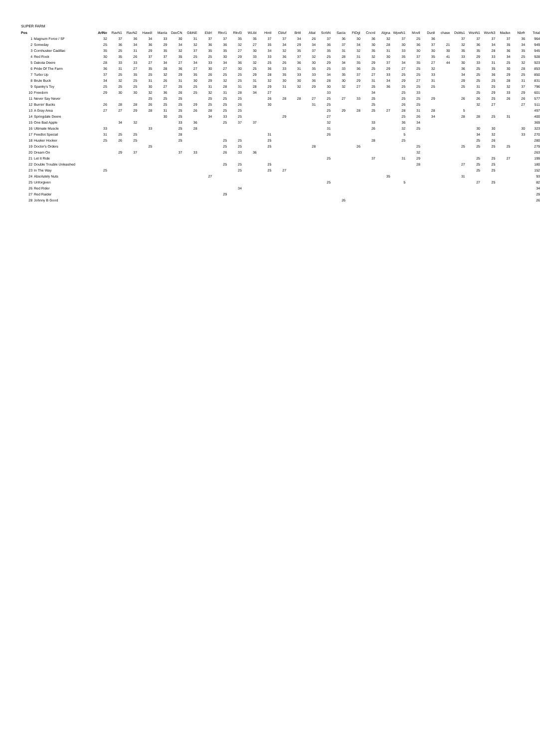SUPER FARM
| Pos | | ArlNe | RavN1 | RavN2 | HawdI | ManIa | DavCN | GibNE | EldrI | RkvI1 | Rkvl3 | WLibI | HintI | Cbluf | BrttI | AltaI | ScrbN | SacIa | FtDgI | Cncrd | Algna | WpwN1 | MovlI | DunlI | chase | DsMs1 | WsnN1 | WsnN3 | Madsn | Nbrfr | Total |
| --- | --- | --- | --- | --- | --- | --- | --- | --- | --- | --- | --- | --- | --- | --- | --- | --- | --- | --- | --- | --- | --- | --- | --- | --- | --- | --- | --- | --- | --- | --- | --- |
| 1 | Magnum Force / SF | 32 | 37 | 36 | 34 | 33 | 30 | 31 | 37 | 37 | 35 | 35 | 37 | 37 | 34 | 26 | 37 | 36 | 30 | 36 | 32 | 37 | 25 | 36 | | 37 | 37 | 37 | 37 | 36 | 964 |
| 2 | Someday | 25 | 36 | 34 | 36 | 29 | 34 | 32 | 36 | 36 | 32 | 27 | 35 | 34 | 29 | 34 | 36 | 37 | 34 | 30 | 28 | 30 | 36 | 37 | 21 | 32 | 36 | 34 | 35 | 34 | 949 |
| 3 | Cornhusker Cadillac | 35 | 25 | 31 | 29 | 35 | 32 | 37 | 35 | 35 | 27 | 30 | 34 | 32 | 35 | 37 | 35 | 31 | 32 | 35 | 31 | 33 | 30 | 30 | 30 | 35 | 35 | 28 | 36 | 35 | 945 |
| 4 | Red Rock | 30 | 35 | 26 | 37 | 37 | 35 | 25 | 25 | 30 | 29 | 33 | 33 | 36 | 37 | 32 | 25 | 28 | 31 | 32 | 30 | 35 | 37 | 35 | 41 | 33 | 29 | 33 | 34 | 25 | 928 |
| 5 | Dakota Deere | 28 | 33 | 33 | 27 | 34 | 27 | 34 | 33 | 34 | 36 | 32 | 25 | 26 | 36 | 30 | 29 | 34 | 35 | 29 | 37 | 34 | 35 | 27 | 44 | 30 | 33 | 31 | 25 | 32 | 923 |
| 6 | Pride Of The Farm | 36 | 31 | 27 | 35 | 28 | 36 | 27 | 30 | 27 | 30 | 25 | 36 | 33 | 31 | 35 | 25 | 33 | 36 | 25 | 29 | 27 | 25 | 32 | | 36 | 25 | 35 | 30 | 28 | 853 |
| 7 | Turbo Up | 37 | 25 | 35 | 25 | 32 | 29 | 35 | 26 | 25 | 25 | 29 | 28 | 35 | 33 | 33 | 34 | 35 | 37 | 27 | 33 | 25 | 25 | 33 | | 34 | 25 | 36 | 29 | 25 | 850 |
| 8 | Brule Buck | 34 | 32 | 25 | 31 | 26 | 31 | 30 | 29 | 32 | 25 | 31 | 32 | 30 | 30 | 36 | 28 | 30 | 29 | 31 | 34 | 29 | 27 | 31 | | 29 | 25 | 25 | 28 | 31 | 831 |
| 9 | Spanky's Toy | 25 | 25 | 25 | 30 | 27 | 25 | 25 | 31 | 28 | 31 | 28 | 29 | 31 | 32 | 29 | 30 | 32 | 27 | 25 | 36 | 25 | 25 | 25 | | 25 | 31 | 25 | 32 | 37 | 796 |
| 10 | Freedom | 29 | 30 | 30 | 32 | 36 | 26 | 25 | 32 | 31 | 28 | 34 | 27 | | | | 33 | | | 34 | | 25 | 33 | | | | 25 | 29 | 33 | 29 | 601 |
| 11 | Never Say Never | | | | 25 | 25 | 25 | | 25 | 25 | 25 | | 26 | 28 | 28 | 27 | 25 | 27 | 33 | 25 | | 25 | 25 | 29 | | 26 | 26 | 25 | 26 | 26 | 577 |
| 12 | Burnin' Bucks | 26 | 28 | 28 | 26 | 25 | 25 | 29 | 25 | 25 | 26 | | 30 | | | 31 | 25 | | | 25 | | 26 | 25 | | | | 32 | 27 | | 27 | 511 |
| 13 | A Gray Area | 27 | 27 | 29 | 28 | 31 | 25 | 26 | 28 | 25 | 25 | | | | | | 25 | 29 | 28 | 25 | 27 | 28 | 31 | 28 | | 5 | | | | | 497 |
| 14 | Springdale Deere | | | | | 30 | 25 | | 34 | 33 | 25 | | | 29 | | | 27 | | | | | 25 | 26 | 34 | | 28 | 28 | 25 | 31 | | 400 |
| 15 | One Bad Apple | | 34 | 32 | | | 33 | 36 | | 25 | 37 | 37 | | | | | 32 | | | 33 | | 36 | 34 | | | | | | | | 369 |
| 16 | Ultimate Muscle | 33 | | | 33 | | 25 | 28 | | | | | | | | | 31 | | | 26 | | 32 | 25 | | | | 30 | 30 | | 30 | 323 |
| 17 | Feedlot Special | 31 | 25 | 25 | | | 28 | | | | | | 31 | | | | 26 | | | | | 5 | | | | | 34 | 32 | | 33 | 270 |
| 18 | Husker Hooker | 25 | 26 | 25 | | | 25 | | | 25 | 25 | | 25 | | | | | | | 28 | | 25 | | | | | 25 | 26 | | | 280 |
| 19 | Doctor's Orders | | | | 25 | | | | | 25 | 25 | | 25 | | | 28 | | | 26 | | | | 25 | | | 25 | 25 | 25 | 25 | | 279 |
| 20 | Dream On | | 29 | 37 | | | 37 | 33 | | 26 | 33 | 36 | | | | | | | | | | | 32 | | | | | | | | 263 |
| 21 | Let It Ride | | | | | | | | | | | | | | | | 25 | | | 37 | | 31 | 29 | | | | 25 | 25 | 27 | | 199 |
| 22 | Double Trouble Unleashed | | | | | | | | | 25 | 25 | | 25 | | | | | | | | | | 28 | | | 27 | 25 | 25 | | | 180 |
| 23 | In The Way | 25 | | | | | | | | | 25 | | 25 | 27 | | | | | | | | | | | | | 25 | 25 | | | 152 |
| 24 | Absolutely Nuts | | | | | | | | 27 | | | | | | | | | | | | 35 | | | | | 31 | | | | | 93 |
| 25 | Unforgiven | | | | | | | | | | | | | | | | 25 | | | | | 5 | | | | | 27 | 25 | | | 82 |
| 26 | Red Rider | | | | | | | | | | 34 | | | | | | | | | | | | | | | | | | | | 34 |
| 27 | Red Raider | | | | | | | | | 29 | | | | | | | | | | | | | | | | | | | | | 29 |
| 28 | Johnny B Good | | | | | | | | | | | | | | | | | 26 | | | | | | | | | | | | | 26 |